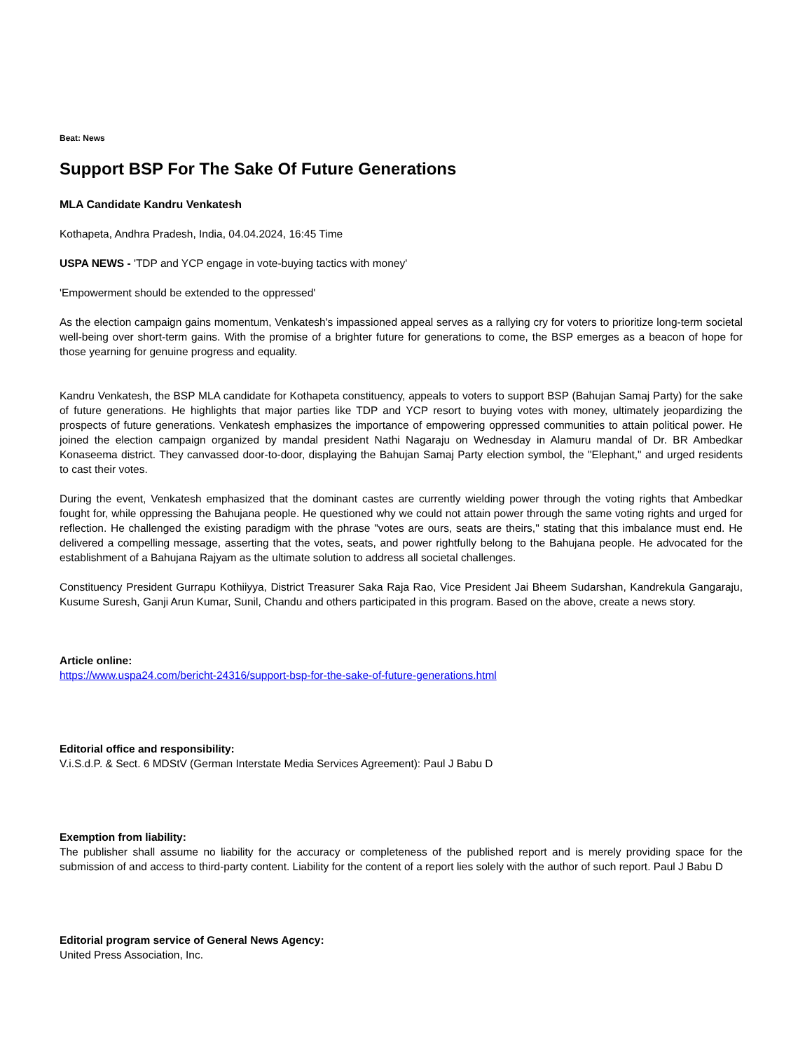Beat: News
Support BSP For The Sake Of Future Generations
MLA Candidate Kandru Venkatesh
Kothapeta, Andhra Pradesh, India, 04.04.2024, 16:45 Time
USPA NEWS - 'TDP and YCP engage in vote-buying tactics with money'
'Empowerment should be extended to the oppressed'
As the election campaign gains momentum, Venkatesh's impassioned appeal serves as a rallying cry for voters to prioritize long-term societal well-being over short-term gains. With the promise of a brighter future for generations to come, the BSP emerges as a beacon of hope for those yearning for genuine progress and equality.
Kandru Venkatesh, the BSP MLA candidate for Kothapeta constituency, appeals to voters to support BSP (Bahujan Samaj Party) for the sake of future generations. He highlights that major parties like TDP and YCP resort to buying votes with money, ultimately jeopardizing the prospects of future generations. Venkatesh emphasizes the importance of empowering oppressed communities to attain political power. He joined the election campaign organized by mandal president Nathi Nagaraju on Wednesday in Alamuru mandal of Dr. BR Ambedkar Konaseema district. They canvassed door-to-door, displaying the Bahujan Samaj Party election symbol, the "Elephant," and urged residents to cast their votes.
During the event, Venkatesh emphasized that the dominant castes are currently wielding power through the voting rights that Ambedkar fought for, while oppressing the Bahujana people. He questioned why we could not attain power through the same voting rights and urged for reflection. He challenged the existing paradigm with the phrase "votes are ours, seats are theirs," stating that this imbalance must end. He delivered a compelling message, asserting that the votes, seats, and power rightfully belong to the Bahujana people. He advocated for the establishment of a Bahujana Rajyam as the ultimate solution to address all societal challenges.
Constituency President Gurrapu Kothiiyya, District Treasurer Saka Raja Rao, Vice President Jai Bheem Sudarshan, Kandrekula Gangaraju, Kusume Suresh, Ganji Arun Kumar, Sunil, Chandu and others participated in this program. Based on the above, create a news story.
Article online:
https://www.uspa24.com/bericht-24316/support-bsp-for-the-sake-of-future-generations.html
Editorial office and responsibility:
V.i.S.d.P. & Sect. 6 MDStV (German Interstate Media Services Agreement): Paul J Babu D
Exemption from liability:
The publisher shall assume no liability for the accuracy or completeness of the published report and is merely providing space for the submission of and access to third-party content. Liability for the content of a report lies solely with the author of such report. Paul J Babu D
Editorial program service of General News Agency:
United Press Association, Inc.